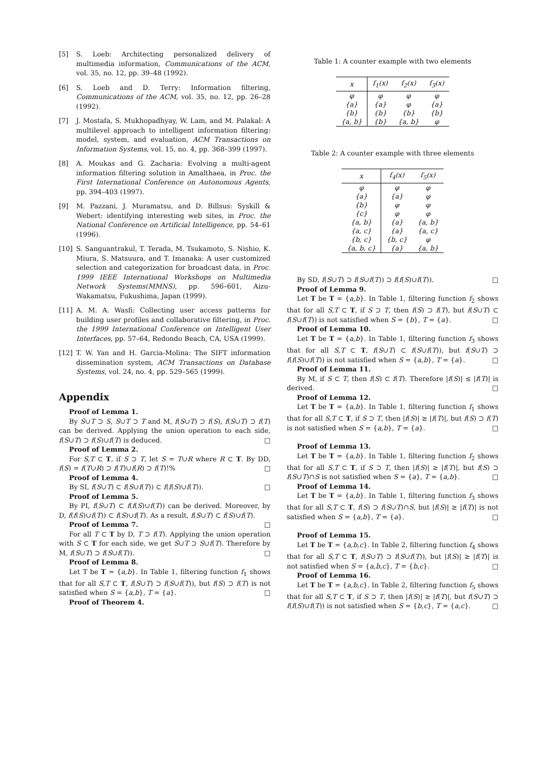[5] S. Loeb: Architecting personalized delivery of multimedia information, Communications of the ACM, vol. 35, no. 12, pp. 39–48 (1992).
[6] S. Loeb and D. Terry: Information filtering, Communications of the ACM, vol. 35, no. 12, pp. 26–28 (1992).
[7] J. Mostafa, S. Mukhopadhyay, W. Lam, and M. Palakal: A multilevel approach to intelligent information filtering: model, system, and evaluation, ACM Transactions on Information Systems, vol. 15, no. 4, pp. 368–399 (1997).
[8] A. Moukas and G. Zacharia: Evolving a multi-agent information filtering solution in Amalthaea, in Proc. the First International Conference on Autonomous Agents, pp. 394–403 (1997).
[9] M. Pazzani, J. Muramatsu, and D. Billsus: Syskill & Webert: identifying interesting web sites, in Proc. the National Conference on Artificial Intelligence, pp. 54–61 (1996).
[10] S. Sanguantrakul, T. Terada, M. Tsukamoto, S. Nishio, K. Miura, S. Matsuura, and T. Imanaka: A user customized selection and categorization for broadcast data, in Proc. 1999 IEEE International Workshops on Multimedia Network Systems(MMNS), pp. 596–601, Aizu-Wakamatsu, Fukushima, Japan (1999).
[11] A. M. A. Wasfi: Collecting user access patterns for building user profiles and collaborative filtering, in Proc. the 1999 International Conference on Intelligent User Interfaces, pp. 57–64, Redondo Beach, CA, USA (1999).
[12] T. W. Yan and H. Garcia-Molina: The SIFT information dissemination system, ACM Transactions on Database Systems, vol. 24, no. 4, pp. 529–565 (1999).
Appendix
Proof of Lemma 1.
By S∪T ⊃ S, S∪T ⊃ T and M, f(S∪T) ⊃ f(S), f(S∪T) ⊃ f(T) can be derived. Applying the union operation to each side, f(S∪T) ⊃ f(S)∪f(T) is deduced. □
Proof of Lemma 2.
For S,T ⊂ T, if S ⊃ T, let S = T∪R where R ⊂ T. By DD, f(S) = f(T∪R) ⊃ f(T)∪f(R) ⊃ f(T)!% □
Proof of Lemma 4.
By SI, f(S∪T) ⊂ f(S∪f(T)) ⊂ f(f(S)∪f(T)). □
Proof of Lemma 5.
By PI, f(S∪T) ⊂ f(f(S)∪f(T)) can be derived. Moreover, by D, f(f(S)∪f(T)) ⊂ f(S)∪f(T). As a result, f(S∪T) ⊂ f(S)∪f(T). □
Proof of Lemma 7.
For all T ⊂ T by D, T ⊃ f(T). Applying the union operation with S ⊂ T for each side, we get S∪T ⊃ S∪f(T). Therefore by M, f(S∪T) ⊃ f(S∪f(T)). □
Proof of Lemma 8.
Let T be T = {a,b}. In Table 1, filtering function f<sub>1</sub> shows that for all S,T ⊂ T, f(S∪T) ⊃ f(S∪f(T)), but f(S) ⊃ f(T) is not satisfied when S = {a,b}, T = {a}. □
Proof of Theorem 4.
Table 1: A counter example with two elements
| x | f<sub>1</sub>( x ) | f<sub>2</sub>( x ) | f<sub>3</sub>( x ) |
| --- | --- | --- | --- |
| φ | φ | φ | φ |
| {a} | {a} | φ | {a} |
| {b} | {b} | {b} | {b} |
| {a, b} | {b} | {a, b} | φ |
Table 2: A counter example with three elements
| x | f<sub>4</sub>( x ) | f<sub>5</sub>( x ) |
| --- | --- | --- |
| φ | φ | φ |
| {a} | {a} | φ |
| {b} | φ | φ |
| {c} | φ | φ |
| {a, b} | {a} | {a, b} |
| {a, c} | {a} | {a, c} |
| {b, c} | {b, c} | φ |
| {a, b, c} | {a} | {a, b} |
By SD, f(S∪T) ⊃ f(S∪f(T)) ⊃ f(f(S)∪f(T)). □
Proof of Lemma 9.
Let T be T = {a,b}. In Table 1, filtering function f<sub>2</sub> shows that for all S,T ⊂ T, if S ⊃ T, then f(S) ⊃ f(T), but f(S∪T) ⊂ f(S∪f(T)) is not satisfied when S = {b}, T = {a}. □
Proof of Lemma 10.
Let T be T = {a,b}. In Table 1, filtering function f<sub>3</sub> shows that for all S,T ⊂ T, f(S∪T) ⊂ f(S∪f(T)), but f(S∪T) ⊃ f(f(S)∪f(T)) is not satisfied when S = {a,b}, T = {a}. □
Proof of Lemma 11.
By M, if S ⊂ T, then f(S) ⊂ f(T). Therefore |f(S)| ≤ |f(T)| is derived. □
Proof of Lemma 12.
Let T be T = {a,b}. In Table 1, filtering function f<sub>1</sub> shows that for all S,T ⊂ T, if S ⊃ T, then |f(S)| ≥ |f(T)|, but f(S) ⊃ f(T) is not satisfied when S = {a,b}, T = {a}. □
Proof of Lemma 13.
Let T be T = {a,b}. In Table 1, filtering function f<sub>2</sub> shows that for all S,T ⊂ T, if S ⊃ T, then |f(S)| ≥ |f(T)|, but f(S) ⊃ f(S∪T)∩S is not satisfied when S = {a}, T = {a,b}. □
Proof of Lemma 14.
Let T be T = {a,b}. In Table 1, filtering function f<sub>3</sub> shows that for all S,T ⊂ T, f(S) ⊃ f(S∪T)∩S, but |f(S)| ≥ |f(T)| is not satisfied when S = {a,b}, T = {a}. □
Proof of Lemma 15.
Let T be T = {a,b,c}. In Table 2, filtering function f<sub>4</sub> shows that for all S,T ⊂ T, f(S∪T) ⊃ f(S∪f(T)), but |f(S)| ≥ |f(T)| is not satisfied when S = {a,b,c}, T = {b,c}. □
Proof of Lemma 16.
Let T be T = {a,b,c}. In Table 2, filtering function f<sub>5</sub> shows that for all S,T ⊂ T, if S ⊃ T, then |f(S)| ≥ |f(T)|, but f(S∪T) ⊃ f(f(S)∪f(T)) is not satisfied when S = {b,c}, T = {a,c}. □